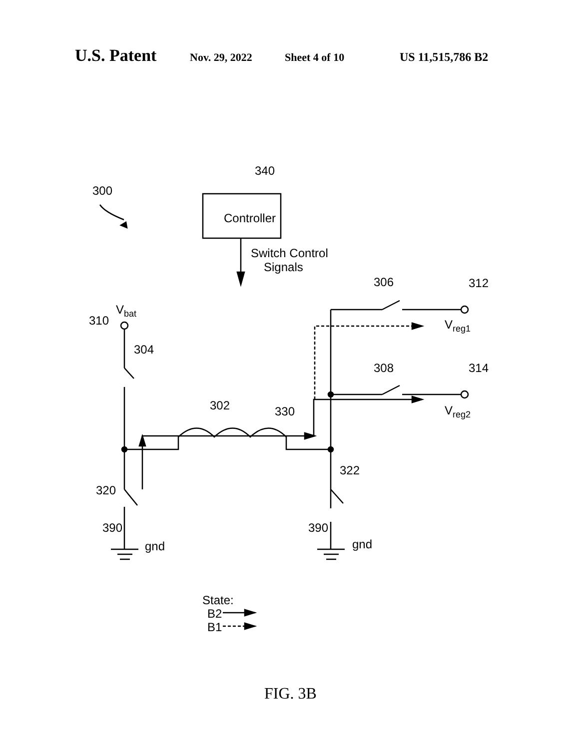U.S. Patent Nov. 29, 2022 Sheet 4 of 10 US 11,515,786 B2
300
340
Controller
Switch Control
Signals
Vbat
310
304
306
312
Vreg1
308
314
Vreg2
302
330
322
320
390
390
gnd
gnd
State:
B2
B1
FIG. 3B